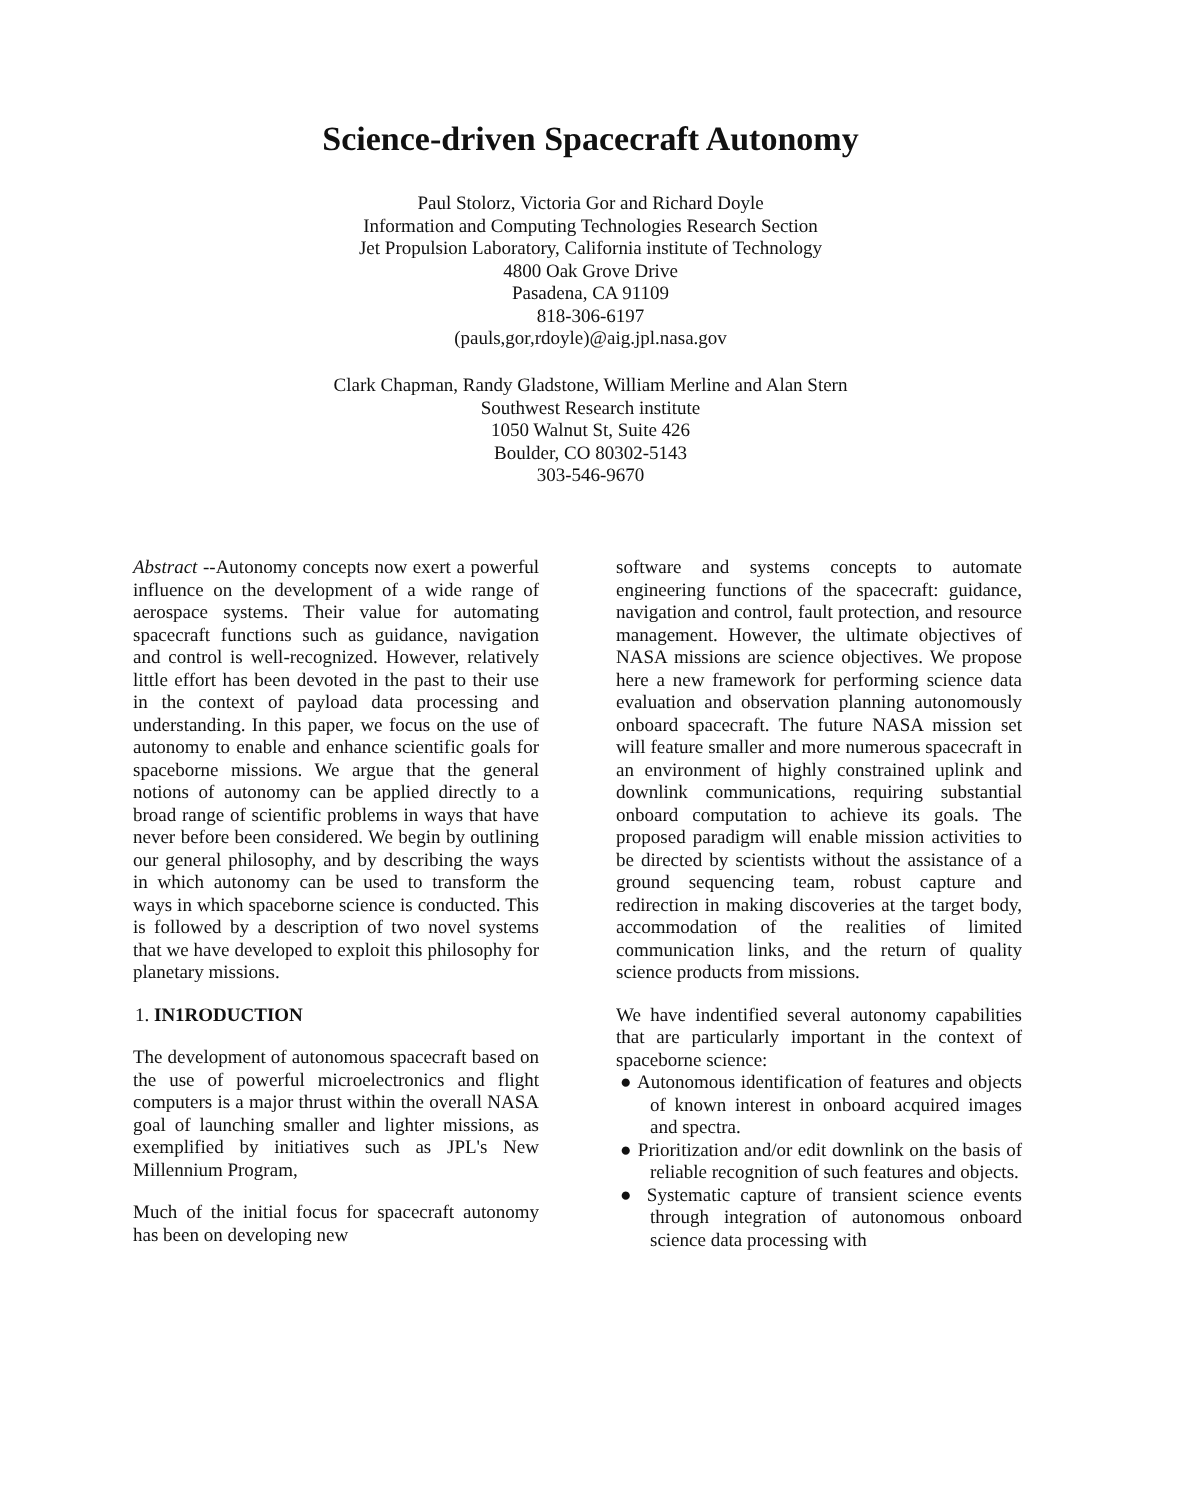Science-driven Spacecraft Autonomy
Paul Stolorz, Victoria Gor and Richard Doyle
Information and Computing Technologies Research Section
Jet Propulsion Laboratory, California institute of Technology
4800 Oak Grove Drive
Pasadena, CA 91109
818-306-6197
(pauls,gor,rdoyle)@aig.jpl.nasa.gov
Clark Chapman, Randy Gladstone, William Merline and Alan Stern
Southwest Research institute
1050 Walnut St, Suite 426
Boulder, CO 80302-5143
303-546-9670
Abstract --Autonomy concepts now exert a powerful influence on the development of a wide range of aerospace systems. Their value for automating spacecraft functions such as guidance, navigation and control is well-recognized. However, relatively little effort has been devoted in the past to their use in the context of payload data processing and understanding. In this paper, we focus on the use of autonomy to enable and enhance scientific goals for spaceborne missions. We argue that the general notions of autonomy can be applied directly to a broad range of scientific problems in ways that have never before been considered. We begin by outlining our general philosophy, and by describing the ways in which autonomy can be used to transform the ways in which spaceborne science is conducted. This is followed by a description of two novel systems that we have developed to exploit this philosophy for planetary missions.
1. IN1RODUCTION
The development of autonomous spacecraft based on the use of powerful microelectronics and flight computers is a major thrust within the overall NASA goal of launching smaller and lighter missions, as exemplified by initiatives such as JPL's New Millennium Program,
Much of the initial focus for spacecraft autonomy has been on developing new
software and systems concepts to automate engineering functions of the spacecraft: guidance, navigation and control, fault protection, and resource management. However, the ultimate objectives of NASA missions are science objectives. We propose here a new framework for performing science data evaluation and observation planning autonomously onboard spacecraft. The future NASA mission set will feature smaller and more numerous spacecraft in an environment of highly constrained uplink and downlink communications, requiring substantial onboard computation to achieve its goals. The proposed paradigm will enable mission activities to be directed by scientists without the assistance of a ground sequencing team, robust capture and redirection in making discoveries at the target body, accommodation of the realities of limited communication links, and the return of quality science products from missions.
We have indentified several autonomy capabilities that are particularly important in the context of spaceborne science:
● Autonomous identification of features and objects of known interest in onboard acquired images and spectra.
● Prioritization and/or edit downlink on the basis of reliable recognition of such features and objects.
● Systematic capture of transient science events through integration of autonomous onboard science data processing with